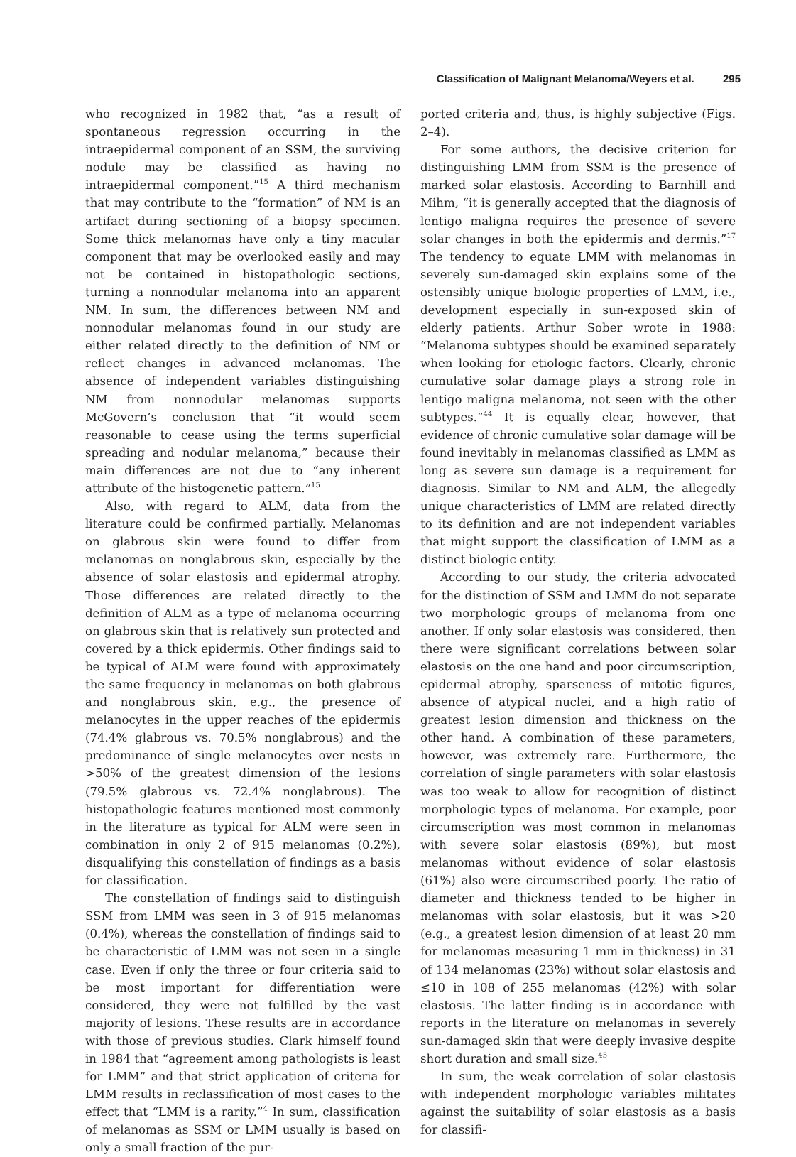Classification of Malignant Melanoma/Weyers et al. 295
who recognized in 1982 that, “as a result of spontaneous regression occurring in the intraepidermal component of an SSM, the surviving nodule may be classified as having no intraepidermal component.”<sup>15</sup> A third mechanism that may contribute to the “formation” of NM is an artifact during sectioning of a biopsy specimen. Some thick melanomas have only a tiny macular component that may be overlooked easily and may not be contained in histopathologic sections, turning a nonnodular melanoma into an apparent NM. In sum, the differences between NM and nonnodular melanomas found in our study are either related directly to the definition of NM or reflect changes in advanced melanomas. The absence of independent variables distinguishing NM from nonnodular melanomas supports McGovern’s conclusion that “it would seem reasonable to cease using the terms superficial spreading and nodular melanoma,” because their main differences are not due to “any inherent attribute of the histogenetic pattern.”<sup>15</sup>
Also, with regard to ALM, data from the literature could be confirmed partially. Melanomas on glabrous skin were found to differ from melanomas on nonglabrous skin, especially by the absence of solar elastosis and epidermal atrophy. Those differences are related directly to the definition of ALM as a type of melanoma occurring on glabrous skin that is relatively sun protected and covered by a thick epidermis. Other findings said to be typical of ALM were found with approximately the same frequency in melanomas on both glabrous and nonglabrous skin, e.g., the presence of melanocytes in the upper reaches of the epidermis (74.4% glabrous vs. 70.5% nonglabrous) and the predominance of single melanocytes over nests in >50% of the greatest dimension of the lesions (79.5% glabrous vs. 72.4% nonglabrous). The histopathologic features mentioned most commonly in the literature as typical for ALM were seen in combination in only 2 of 915 melanomas (0.2%), disqualifying this constellation of findings as a basis for classification.
The constellation of findings said to distinguish SSM from LMM was seen in 3 of 915 melanomas (0.4%), whereas the constellation of findings said to be characteristic of LMM was not seen in a single case. Even if only the three or four criteria said to be most important for differentiation were considered, they were not fulfilled by the vast majority of lesions. These results are in accordance with those of previous studies. Clark himself found in 1984 that “agreement among pathologists is least for LMM” and that strict application of criteria for LMM results in reclassification of most cases to the effect that “LMM is a rarity.”<sup>4</sup> In sum, classification of melanomas as SSM or LMM usually is based on only a small fraction of the pur-
ported criteria and, thus, is highly subjective (Figs. 2–4).
For some authors, the decisive criterion for distinguishing LMM from SSM is the presence of marked solar elastosis. According to Barnhill and Mihm, “it is generally accepted that the diagnosis of lentigo maligna requires the presence of severe solar changes in both the epidermis and dermis.”<sup>17</sup> The tendency to equate LMM with melanomas in severely sun-damaged skin explains some of the ostensibly unique biologic properties of LMM, i.e., development especially in sun-exposed skin of elderly patients. Arthur Sober wrote in 1988: “Melanoma subtypes should be examined separately when looking for etiologic factors. Clearly, chronic cumulative solar damage plays a strong role in lentigo maligna melanoma, not seen with the other subtypes.”<sup>44</sup> It is equally clear, however, that evidence of chronic cumulative solar damage will be found inevitably in melanomas classified as LMM as long as severe sun damage is a requirement for diagnosis. Similar to NM and ALM, the allegedly unique characteristics of LMM are related directly to its definition and are not independent variables that might support the classification of LMM as a distinct biologic entity.
According to our study, the criteria advocated for the distinction of SSM and LMM do not separate two morphologic groups of melanoma from one another. If only solar elastosis was considered, then there were significant correlations between solar elastosis on the one hand and poor circumscription, epidermal atrophy, sparseness of mitotic figures, absence of atypical nuclei, and a high ratio of greatest lesion dimension and thickness on the other hand. A combination of these parameters, however, was extremely rare. Furthermore, the correlation of single parameters with solar elastosis was too weak to allow for recognition of distinct morphologic types of melanoma. For example, poor circumscription was most common in melanomas with severe solar elastosis (89%), but most melanomas without evidence of solar elastosis (61%) also were circumscribed poorly. The ratio of diameter and thickness tended to be higher in melanomas with solar elastosis, but it was >20 (e.g., a greatest lesion dimension of at least 20 mm for melanomas measuring 1 mm in thickness) in 31 of 134 melanomas (23%) without solar elastosis and ≤10 in 108 of 255 melanomas (42%) with solar elastosis. The latter finding is in accordance with reports in the literature on melanomas in severely sun-damaged skin that were deeply invasive despite short duration and small size.<sup>45</sup>
In sum, the weak correlation of solar elastosis with independent morphologic variables militates against the suitability of solar elastosis as a basis for classifi-